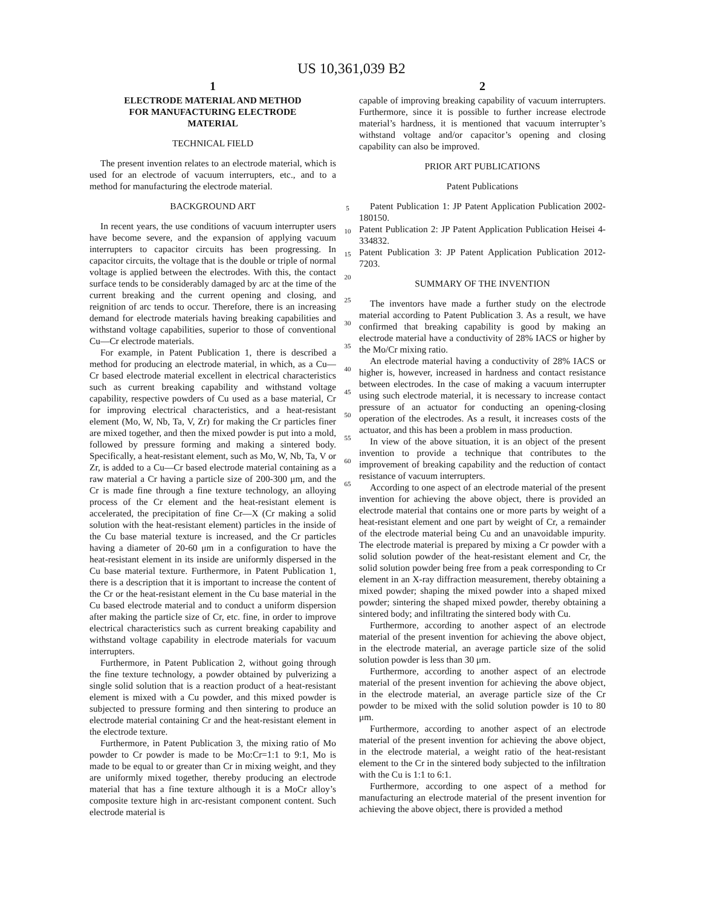US 10,361,039 B2
1
ELECTRODE MATERIAL AND METHOD
FOR MANUFACTURING ELECTRODE
MATERIAL
TECHNICAL FIELD
The present invention relates to an electrode material, which is used for an electrode of vacuum interrupters, etc., and to a method for manufacturing the electrode material.
BACKGROUND ART
In recent years, the use conditions of vacuum interrupter users have become severe, and the expansion of applying vacuum interrupters to capacitor circuits has been progressing. In capacitor circuits, the voltage that is the double or triple of normal voltage is applied between the electrodes. With this, the contact surface tends to be considerably damaged by arc at the time of the current breaking and the current opening and closing, and reignition of arc tends to occur. Therefore, there is an increasing demand for electrode materials having breaking capabilities and withstand voltage capabilities, superior to those of conventional Cu—Cr electrode materials.
For example, in Patent Publication 1, there is described a method for producing an electrode material, in which, as a Cu—Cr based electrode material excellent in electrical characteristics such as current breaking capability and withstand voltage capability, respective powders of Cu used as a base material, Cr for improving electrical characteristics, and a heat-resistant element (Mo, W, Nb, Ta, V, Zr) for making the Cr particles finer are mixed together, and then the mixed powder is put into a mold, followed by pressure forming and making a sintered body. Specifically, a heat-resistant element, such as Mo, W, Nb, Ta, V or Zr, is added to a Cu—Cr based electrode material containing as a raw material a Cr having a particle size of 200-300 μm, and the Cr is made fine through a fine texture technology, an alloying process of the Cr element and the heat-resistant element is accelerated, the precipitation of fine Cr—X (Cr making a solid solution with the heat-resistant element) particles in the inside of the Cu base material texture is increased, and the Cr particles having a diameter of 20-60 μm in a configuration to have the heat-resistant element in its inside are uniformly dispersed in the Cu base material texture. Furthermore, in Patent Publication 1, there is a description that it is important to increase the content of the Cr or the heat-resistant element in the Cu base material in the Cu based electrode material and to conduct a uniform dispersion after making the particle size of Cr, etc. fine, in order to improve electrical characteristics such as current breaking capability and withstand voltage capability in electrode materials for vacuum interrupters.
Furthermore, in Patent Publication 2, without going through the fine texture technology, a powder obtained by pulverizing a single solid solution that is a reaction product of a heat-resistant element is mixed with a Cu powder, and this mixed powder is subjected to pressure forming and then sintering to produce an electrode material containing Cr and the heat-resistant element in the electrode texture.
Furthermore, in Patent Publication 3, the mixing ratio of Mo powder to Cr powder is made to be Mo:Cr=1:1 to 9:1, Mo is made to be equal to or greater than Cr in mixing weight, and they are uniformly mixed together, thereby producing an electrode material that has a fine texture although it is a MoCr alloy’s composite texture high in arc-resistant component content. Such electrode material is
5
10
15
20
25
30
35
40
45
50
55
60
65
2
capable of improving breaking capability of vacuum interrupters. Furthermore, since it is possible to further increase electrode material’s hardness, it is mentioned that vacuum interrupter’s withstand voltage and/or capacitor’s opening and closing capability can also be improved.
PRIOR ART PUBLICATIONS
Patent Publications
Patent Publication 1: JP Patent Application Publication 2002-180150.
Patent Publication 2: JP Patent Application Publication Heisei 4-334832.
Patent Publication 3: JP Patent Application Publication 2012-7203.
SUMMARY OF THE INVENTION
The inventors have made a further study on the electrode material according to Patent Publication 3. As a result, we have confirmed that breaking capability is good by making an electrode material have a conductivity of 28% IACS or higher by the Mo/Cr mixing ratio.
An electrode material having a conductivity of 28% IACS or higher is, however, increased in hardness and contact resistance between electrodes. In the case of making a vacuum interrupter using such electrode material, it is necessary to increase contact pressure of an actuator for conducting an opening-closing operation of the electrodes. As a result, it increases costs of the actuator, and this has been a problem in mass production.
In view of the above situation, it is an object of the present invention to provide a technique that contributes to the improvement of breaking capability and the reduction of contact resistance of vacuum interrupters.
According to one aspect of an electrode material of the present invention for achieving the above object, there is provided an electrode material that contains one or more parts by weight of a heat-resistant element and one part by weight of Cr, a remainder of the electrode material being Cu and an unavoidable impurity. The electrode material is prepared by mixing a Cr powder with a solid solution powder of the heat-resistant element and Cr, the solid solution powder being free from a peak corresponding to Cr element in an X-ray diffraction measurement, thereby obtaining a mixed powder; shaping the mixed powder into a shaped mixed powder; sintering the shaped mixed powder, thereby obtaining a sintered body; and infiltrating the sintered body with Cu.
Furthermore, according to another aspect of an electrode material of the present invention for achieving the above object, in the electrode material, an average particle size of the solid solution powder is less than 30 μm.
Furthermore, according to another aspect of an electrode material of the present invention for achieving the above object, in the electrode material, an average particle size of the Cr powder to be mixed with the solid solution powder is 10 to 80 μm.
Furthermore, according to another aspect of an electrode material of the present invention for achieving the above object, in the electrode material, a weight ratio of the heat-resistant element to the Cr in the sintered body subjected to the infiltration with the Cu is 1:1 to 6:1.
Furthermore, according to one aspect of a method for manufacturing an electrode material of the present invention for achieving the above object, there is provided a method